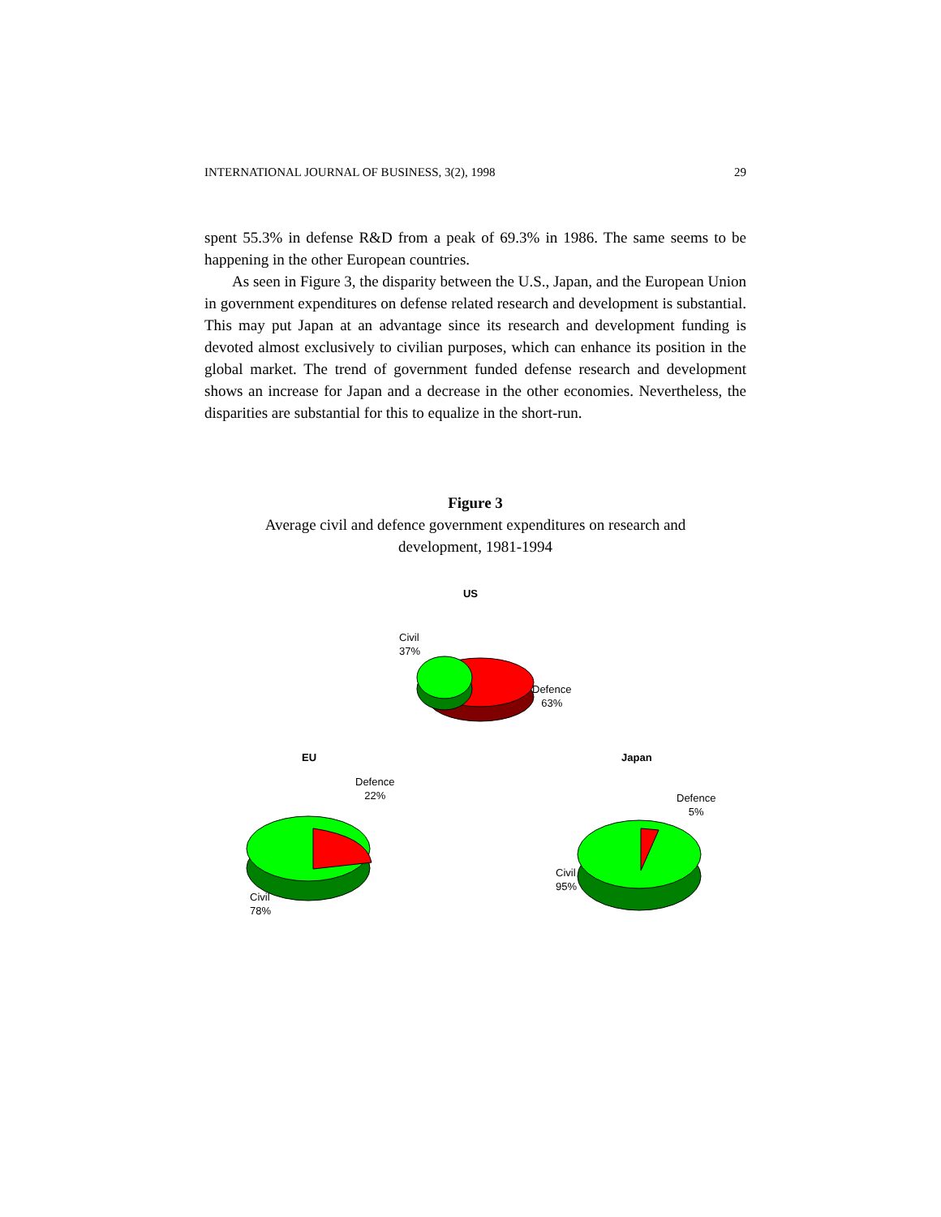INTERNATIONAL JOURNAL OF BUSINESS, 3(2), 1998 29
spent 55.3% in defense R&D from a peak of 69.3% in 1986. The same seems to be happening in the other European countries.
As seen in Figure 3, the disparity between the U.S., Japan, and the European Union in government expenditures on defense related research and development is substantial. This may put Japan at an advantage since its research and development funding is devoted almost exclusively to civilian purposes, which can enhance its position in the global market. The trend of government funded defense research and development shows an increase for Japan and a decrease in the other economies. Nevertheless, the disparities are substantial for this to equalize in the short-run.
Figure 3
Average civil and defence government expenditures on research and
development, 1981-1994
US
Civil
37%
Defence
63%
EU Japan
Defence
22%
Civil
78%
Defence
5%
Civil
95%